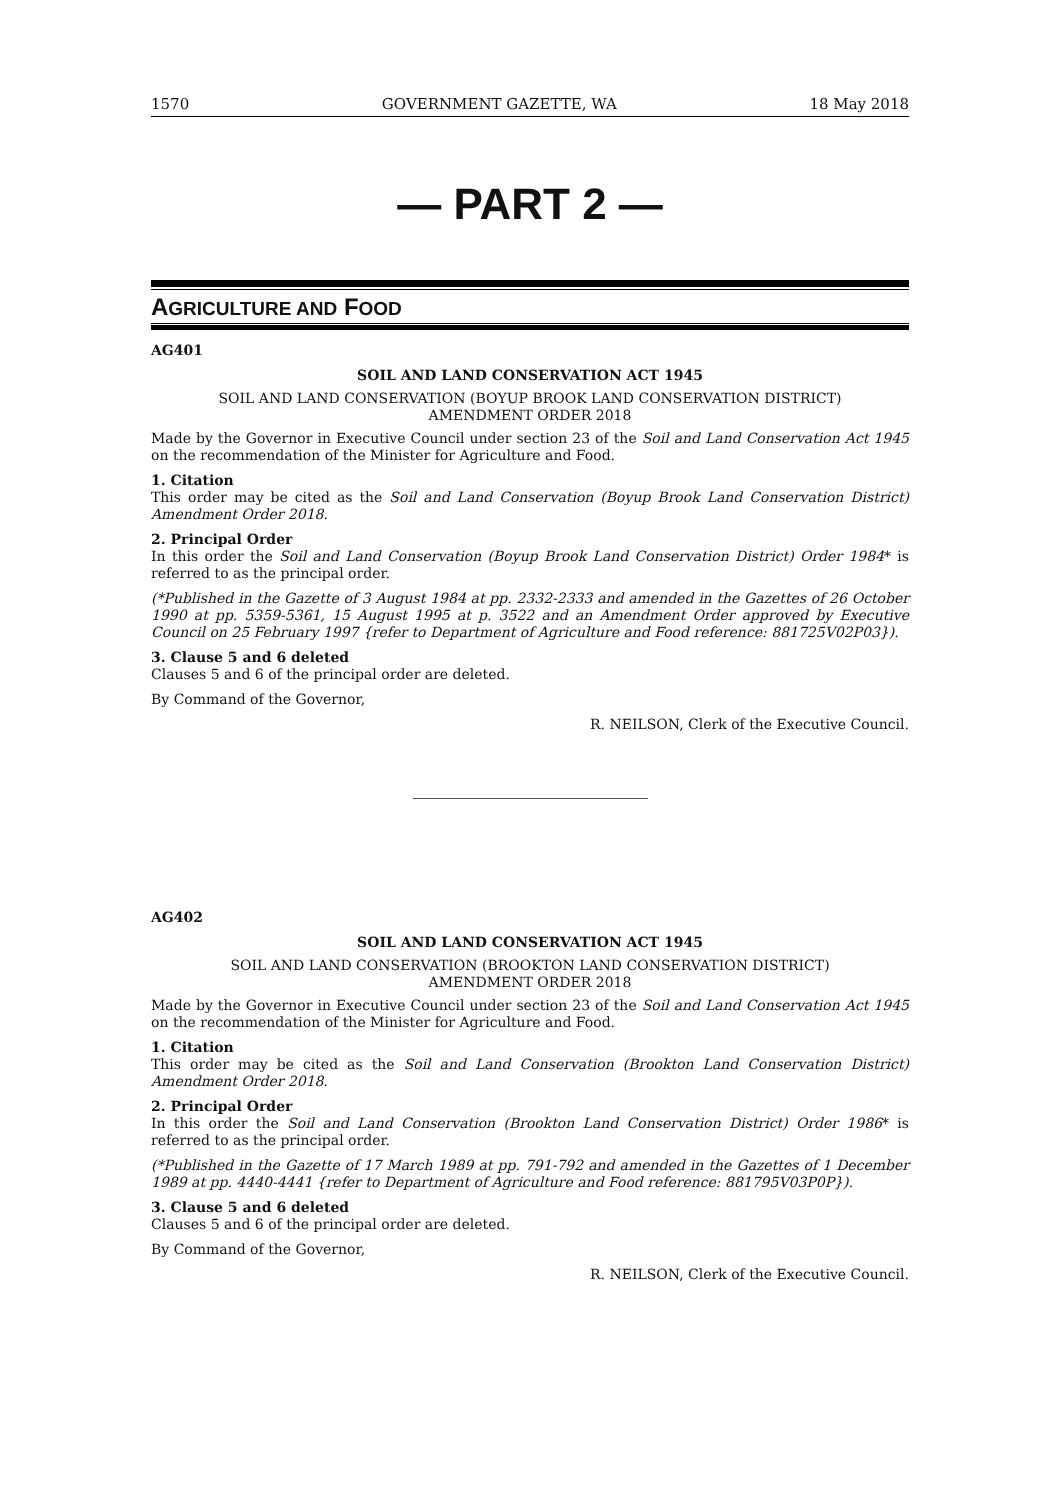1570 GOVERNMENT GAZETTE, WA 18 May 2018
— PART 2 —
AGRICULTURE AND FOOD
AG401
SOIL AND LAND CONSERVATION ACT 1945
SOIL AND LAND CONSERVATION (BOYUP BROOK LAND CONSERVATION DISTRICT)
AMENDMENT ORDER 2018
Made by the Governor in Executive Council under section 23 of the Soil and Land Conservation Act 1945 on the recommendation of the Minister for Agriculture and Food.
1. Citation
This order may be cited as the Soil and Land Conservation (Boyup Brook Land Conservation District) Amendment Order 2018.
2. Principal Order
In this order the Soil and Land Conservation (Boyup Brook Land Conservation District) Order 1984* is referred to as the principal order.
(*Published in the Gazette of 3 August 1984 at pp. 2332-2333 and amended in the Gazettes of 26 October 1990 at pp. 5359-5361, 15 August 1995 at p. 3522 and an Amendment Order approved by Executive Council on 25 February 1997 {refer to Department of Agriculture and Food reference: 881725V02P03}).
3. Clause 5 and 6 deleted
Clauses 5 and 6 of the principal order are deleted.
By Command of the Governor,
R. NEILSON, Clerk of the Executive Council.
AG402
SOIL AND LAND CONSERVATION ACT 1945
SOIL AND LAND CONSERVATION (BROOKTON LAND CONSERVATION DISTRICT)
AMENDMENT ORDER 2018
Made by the Governor in Executive Council under section 23 of the Soil and Land Conservation Act 1945 on the recommendation of the Minister for Agriculture and Food.
1. Citation
This order may be cited as the Soil and Land Conservation (Brookton Land Conservation District) Amendment Order 2018.
2. Principal Order
In this order the Soil and Land Conservation (Brookton Land Conservation District) Order 1986* is referred to as the principal order.
(*Published in the Gazette of 17 March 1989 at pp. 791-792 and amended in the Gazettes of 1 December 1989 at pp. 4440-4441 {refer to Department of Agriculture and Food reference: 881795V03P0P}).
3. Clause 5 and 6 deleted
Clauses 5 and 6 of the principal order are deleted.
By Command of the Governor,
R. NEILSON, Clerk of the Executive Council.